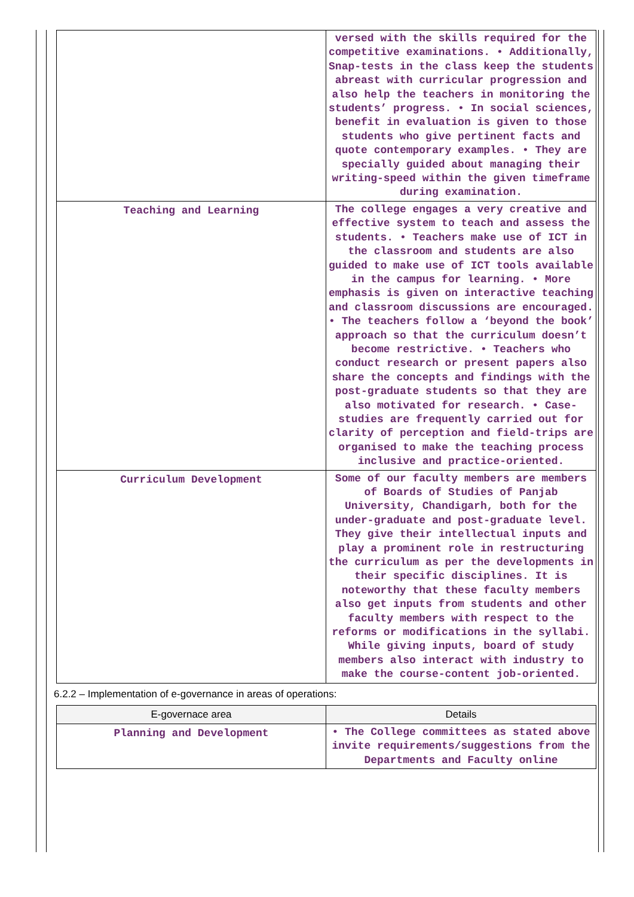| | versed with the skills required for the competitive examinations. • Additionally, Snap-tests in the class keep the students abreast with curricular progression and also help the teachers in monitoring the students’ progress. • In social sciences, benefit in evaluation is given to those students who give pertinent facts and quote contemporary examples. • They are specially guided about managing their writing-speed within the given timeframe during examination. |
| Teaching and Learning | The college engages a very creative and effective system to teach and assess the students. • Teachers make use of ICT in the classroom and students are also guided to make use of ICT tools available in the campus for learning. • More emphasis is given on interactive teaching and classroom discussions are encouraged. • The teachers follow a ‘beyond the book’ approach so that the curriculum doesn’t become restrictive. • Teachers who conduct research or present papers also share the concepts and findings with the post-graduate students so that they are also motivated for research. • Case-studies are frequently carried out for clarity of perception and field-trips are organised to make the teaching process inclusive and practice-oriented. |
| Curriculum Development | Some of our faculty members are members of Boards of Studies of Panjab University, Chandigarh, both for the under-graduate and post-graduate level. They give their intellectual inputs and play a prominent role in restructuring the curriculum as per the developments in their specific disciplines. It is noteworthy that these faculty members also get inputs from students and other faculty members with respect to the reforms or modifications in the syllabi. While giving inputs, board of study members also interact with industry to make the course-content job-oriented. |
6.2.2 – Implementation of e-governance in areas of operations:
| E-governace area | Details |
| --- | --- |
| Planning and Development | • The College committees as stated above invite requirements/suggestions from the Departments and Faculty online |